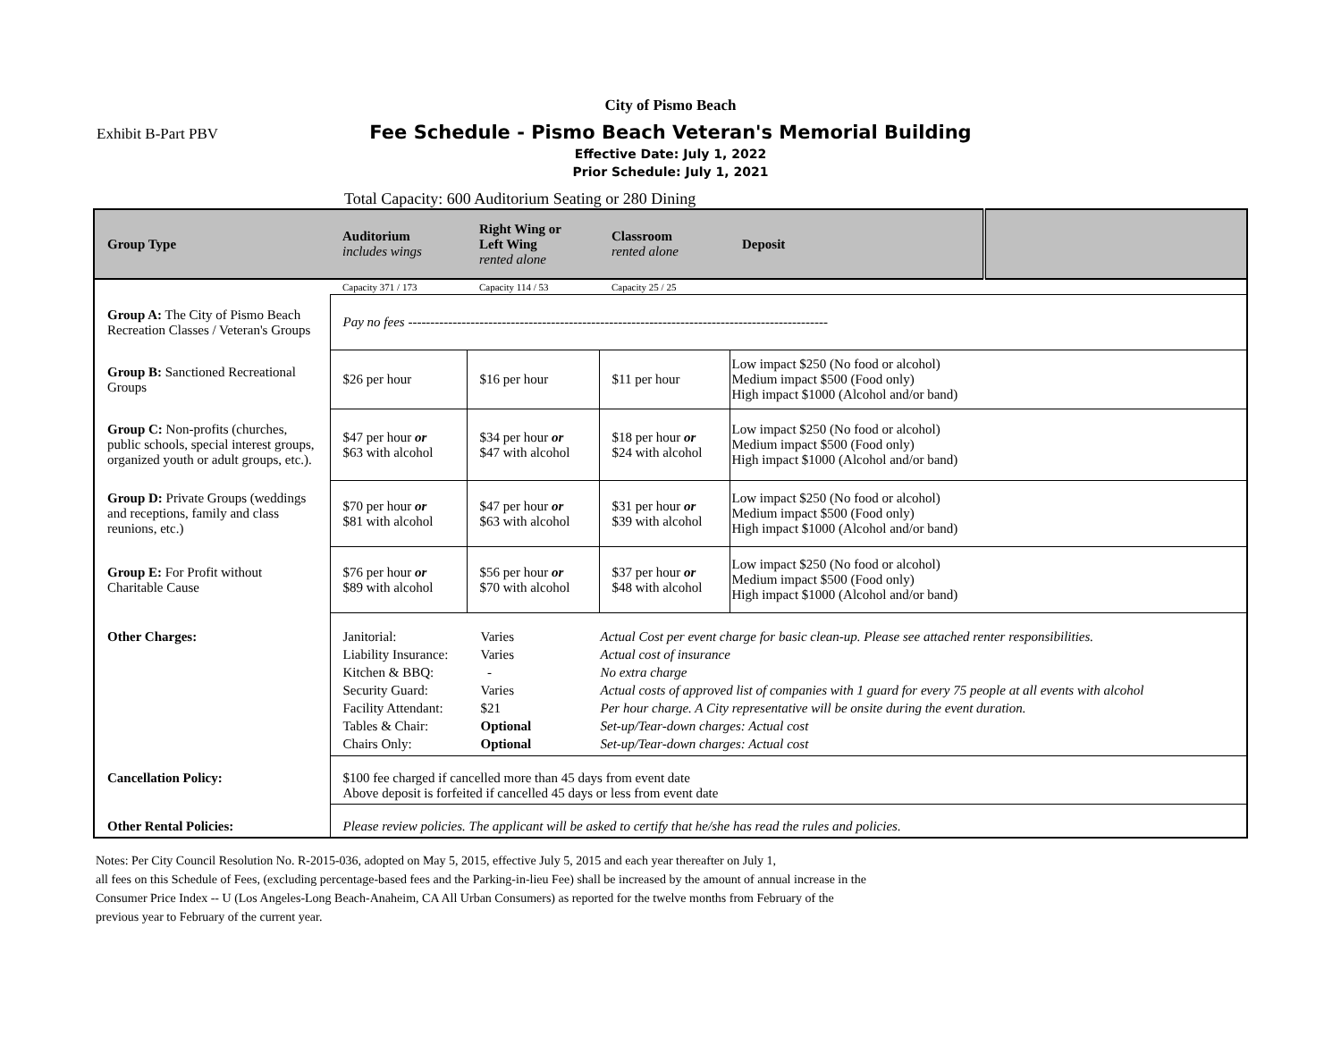Exhibit B-Part PBV
City of Pismo Beach
Fee Schedule - Pismo Beach Veteran's Memorial Building
Effective Date: July 1, 2022
Prior Schedule: July 1, 2021
Total Capacity: 600 Auditorium Seating or 280 Dining
| Group Type | Auditorium includes wings | Right Wing or Left Wing rented alone | Classroom rented alone | Deposit | |
| --- | --- | --- | --- | --- | --- |
| | Capacity 371 / 173 | Capacity 114 / 53 | Capacity 25 / 25 | | |
| Group A: The City of Pismo Beach Recreation Classes / Veteran's Groups | Pay no fees ---------------------------------------------------------------------------------------------- | | | | |
| Group B: Sanctioned Recreational Groups | $26 per hour | $16 per hour | $11 per hour | Low impact $250 (No food or alcohol) Medium impact $500 (Food only) High impact $1000 (Alcohol and/or band) | |
| Group C: Non-profits (churches, public schools, special interest groups, organized youth or adult groups, etc.). | $47 per hour or $63 with alcohol | $34 per hour or $47 with alcohol | $18 per hour or $24 with alcohol | Low impact $250 (No food or alcohol) Medium impact $500 (Food only) High impact $1000 (Alcohol and/or band) | |
| Group D: Private Groups (weddings and receptions, family and class reunions, etc.) | $70 per hour or $81 with alcohol | $47 per hour or $63 with alcohol | $31 per hour or $39 with alcohol | Low impact $250 (No food or alcohol) Medium impact $500 (Food only) High impact $1000 (Alcohol and/or band) | |
| Group E: For Profit without Charitable Cause | $76 per hour or $89 with alcohol | $56 per hour or $70 with alcohol | $37 per hour or $48 with alcohol | Low impact $250 (No food or alcohol) Medium impact $500 (Food only) High impact $1000 (Alcohol and/or band) | |
| Other Charges: | / Janitorial: / Varies / Actual Cost per event charge for basic clean-up. Please see attached renter responsibilities. / / Liability Insurance: / Varies / Actual cost of insurance / / Kitchen & BBQ: / - / No extra charge / / Security Guard: / Varies / Actual costs of approved list of companies with 1 guard for every 75 people at all events with alcohol / / Facility Attendant: / $21 / Per hour charge. A City representative will be onsite during the event duration. / / Tables & Chair: / Optional / Set-up/Tear-down charges: Actual cost / / Chairs Only: / Optional / Set-up/Tear-down charges: Actual cost / | | | | |
| Cancellation Policy: | $100 fee charged if cancelled more than 45 days from event date Above deposit is forfeited if cancelled 45 days or less from event date | | | | |
| Other Rental Policies: | Please review policies. The applicant will be asked to certify that he/she has read the rules and policies. | | | | |
Notes: Per City Council Resolution No. R-2015-036, adopted on May 5, 2015, effective July 5, 2015 and each year thereafter on July 1,
all fees on this Schedule of Fees, (excluding percentage-based fees and the Parking-in-lieu Fee) shall be increased by the amount of annual increase in the
Consumer Price Index -- U (Los Angeles-Long Beach-Anaheim, CA All Urban Consumers) as reported for the twelve months from February of the
previous year to February of the current year.